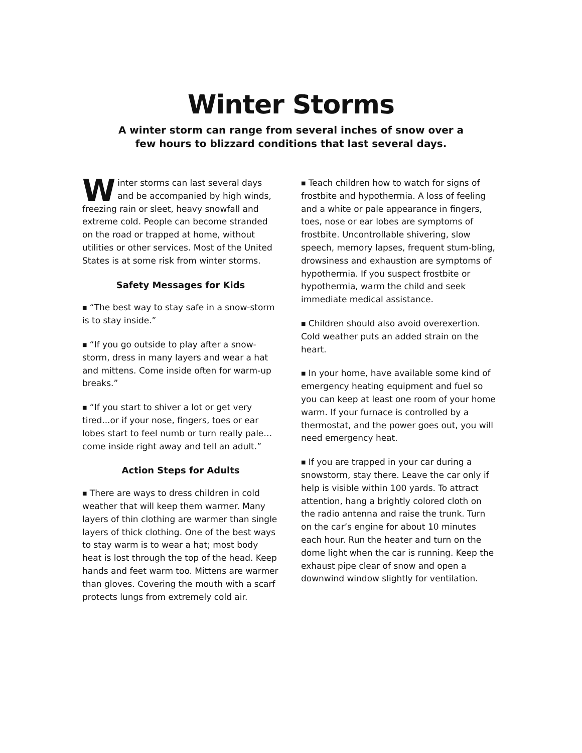Winter Storms
A winter storm can range from several inches of snow over a
few hours to blizzard conditions that last several days.
Winter storms can last several days and be accompanied by high winds, freezing rain or sleet, heavy snowfall and extreme cold. People can become stranded on the road or trapped at home, without utilities or other services. Most of the United States is at some risk from winter storms.
Safety Messages for Kids
■ “The best way to stay safe in a snow-storm is to stay inside.”
■ “If you go outside to play after a snow-storm, dress in many layers and wear a hat and mittens. Come inside often for warm-up breaks.”
■ “If you start to shiver a lot or get very tired...or if your nose, fingers, toes or ear lobes start to feel numb or turn really pale… come inside right away and tell an adult.”
Action Steps for Adults
■ There are ways to dress children in cold weather that will keep them warmer. Many layers of thin clothing are warmer than single layers of thick clothing. One of the best ways to stay warm is to wear a hat; most body heat is lost through the top of the head. Keep hands and feet warm too. Mittens are warmer than gloves. Covering the mouth with a scarf protects lungs from extremely cold air.
■ Teach children how to watch for signs of frostbite and hypothermia. A loss of feeling and a white or pale appearance in fingers, toes, nose or ear lobes are symptoms of frostbite. Uncontrollable shivering, slow speech, memory lapses, frequent stum-bling, drowsiness and exhaustion are symptoms of hypothermia. If you suspect frostbite or hypothermia, warm the child and seek immediate medical assistance.
■ Children should also avoid overexertion. Cold weather puts an added strain on the heart.
■ In your home, have available some kind of emergency heating equipment and fuel so you can keep at least one room of your home warm. If your furnace is controlled by a thermostat, and the power goes out, you will need emergency heat.
■ If you are trapped in your car during a snowstorm, stay there. Leave the car only if help is visible within 100 yards. To attract attention, hang a brightly colored cloth on the radio antenna and raise the trunk. Turn on the car’s engine for about 10 minutes each hour. Run the heater and turn on the dome light when the car is running. Keep the exhaust pipe clear of snow and open a downwind window slightly for ventilation.